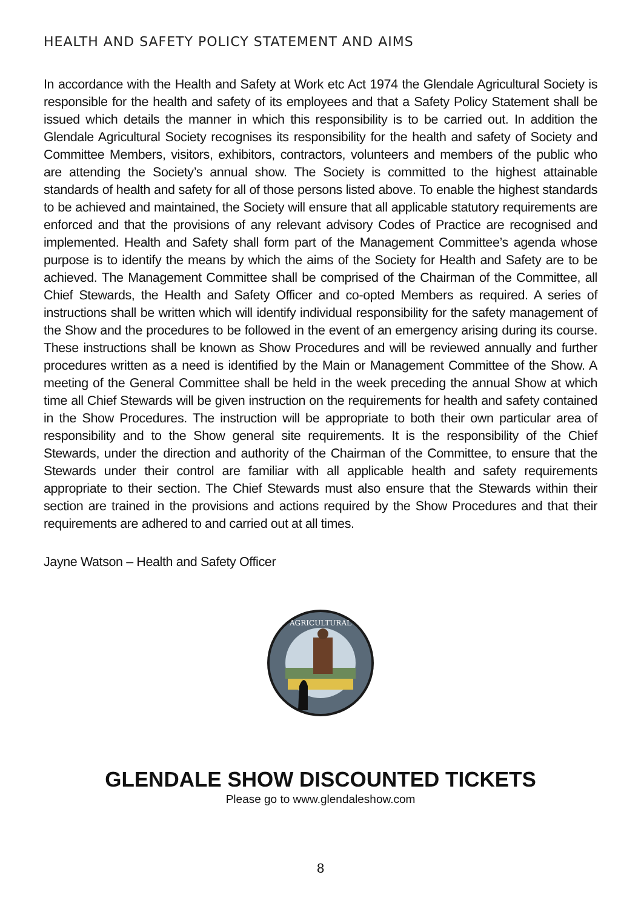HEALTH AND SAFETY POLICY STATEMENT AND AIMS
In accordance with the Health and Safety at Work etc Act 1974 the Glendale Agricultural Society is responsible for the health and safety of its employees and that a Safety Policy Statement shall be issued which details the manner in which this responsibility is to be carried out. In addition the Glendale Agricultural Society recognises its responsibility for the health and safety of Society and Committee Members, visitors, exhibitors, contractors, volunteers and members of the public who are attending the Society’s annual show. The Society is committed to the highest attainable standards of health and safety for all of those persons listed above. To enable the highest standards to be achieved and maintained, the Society will ensure that all applicable statutory requirements are enforced and that the provisions of any relevant advisory Codes of Practice are recognised and implemented. Health and Safety shall form part of the Management Committee’s agenda whose purpose is to identify the means by which the aims of the Society for Health and Safety are to be achieved. The Management Committee shall be comprised of the Chairman of the Committee, all Chief Stewards, the Health and Safety Officer and co-opted Members as required. A series of instructions shall be written which will identify individual responsibility for the safety management of the Show and the procedures to be followed in the event of an emergency arising during its course. These instructions shall be known as Show Procedures and will be reviewed annually and further procedures written as a need is identified by the Main or Management Committee of the Show. A meeting of the General Committee shall be held in the week preceding the annual Show at which time all Chief Stewards will be given instruction on the requirements for health and safety contained in the Show Procedures. The instruction will be appropriate to both their own particular area of responsibility and to the Show general site requirements. It is the responsibility of the Chief Stewards, under the direction and authority of the Chairman of the Committee, to ensure that the Stewards under their control are familiar with all applicable health and safety requirements appropriate to their section. The Chief Stewards must also ensure that the Stewards within their section are trained in the provisions and actions required by the Show Procedures and that their requirements are adhered to and carried out at all times.
Jayne Watson – Health and Safety Officer
AGRICULTURAL
GLENDALE SHOW DISCOUNTED TICKETS
Please go to www.glendaleshow.com
8